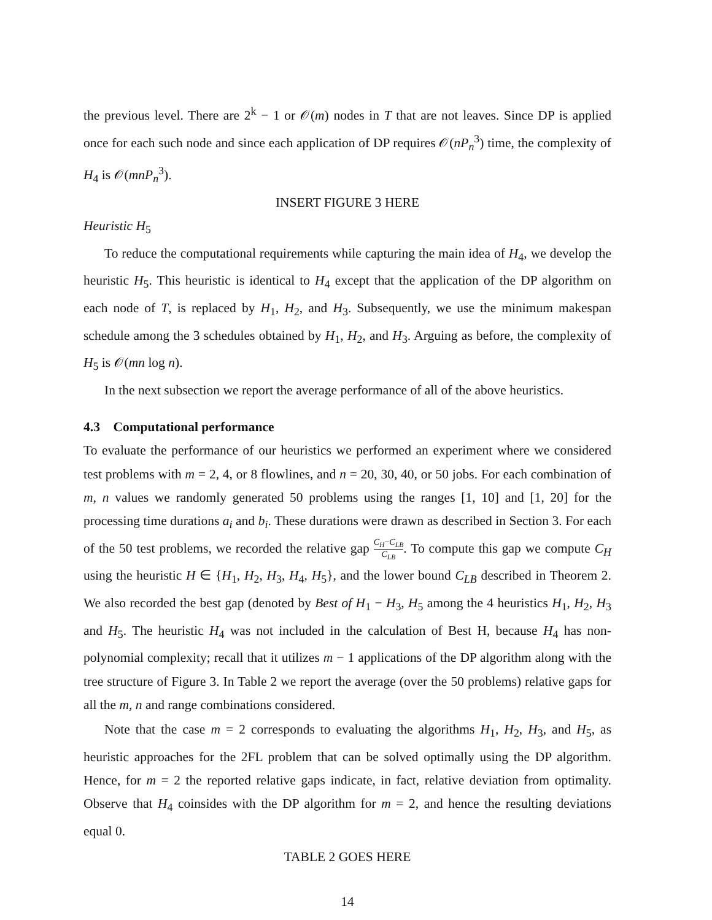the previous level. There are 2<sup>k</sup> − 1 or 𝒪(m) nodes in T that are not leaves. Since DP is applied once for each such node and since each application of DP requires 𝒪(nP<sub>n</sub><sup>3</sup>) time, the complexity of H<sub>4</sub> is 𝒪(mnP<sub>n</sub><sup>3</sup>).
INSERT FIGURE 3 HERE
Heuristic H<sub>5</sub>
To reduce the computational requirements while capturing the main idea of H<sub>4</sub>, we develop the heuristic H<sub>5</sub>. This heuristic is identical to H<sub>4</sub> except that the application of the DP algorithm on each node of T, is replaced by H<sub>1</sub>, H<sub>2</sub>, and H<sub>3</sub>. Subsequently, we use the minimum makespan schedule among the 3 schedules obtained by H<sub>1</sub>, H<sub>2</sub>, and H<sub>3</sub>. Arguing as before, the complexity of H<sub>5</sub> is 𝒪(mn log n).
In the next subsection we report the average performance of all of the above heuristics.
4.3 Computational performance
To evaluate the performance of our heuristics we performed an experiment where we considered test problems with m = 2, 4, or 8 flowlines, and n = 20, 30, 40, or 50 jobs. For each combination of m, n values we randomly generated 50 problems using the ranges [1, 10] and [1, 20] for the processing time durations a<sub>i</sub> and b<sub>i</sub>. These durations were drawn as described in Section 3. For each of the 50 test problems, we recorded the relative gap C<sub>H</sub>−C<sub>LB</sub> C<sub>LB</sub>. To compute this gap we compute C<sub>H</sub> using the heuristic H ∈ {H<sub>1</sub>, H<sub>2</sub>, H<sub>3</sub>, H<sub>4</sub>, H<sub>5</sub>}, and the lower bound C<sub>LB</sub> described in Theorem 2. We also recorded the best gap (denoted by Best of H<sub>1</sub> − H<sub>3</sub>, H<sub>5</sub> among the 4 heuristics H<sub>1</sub>, H<sub>2</sub>, H<sub>3</sub> and H<sub>5</sub>. The heuristic H<sub>4</sub> was not included in the calculation of Best H, because H<sub>4</sub> has non-polynomial complexity; recall that it utilizes m − 1 applications of the DP algorithm along with the tree structure of Figure 3. In Table 2 we report the average (over the 50 problems) relative gaps for all the m, n and range combinations considered.
Note that the case m = 2 corresponds to evaluating the algorithms H<sub>1</sub>, H<sub>2</sub>, H<sub>3</sub>, and H<sub>5</sub>, as heuristic approaches for the 2FL problem that can be solved optimally using the DP algorithm. Hence, for m = 2 the reported relative gaps indicate, in fact, relative deviation from optimality. Observe that H<sub>4</sub> coinsides with the DP algorithm for m = 2, and hence the resulting deviations equal 0.
TABLE 2 GOES HERE
14